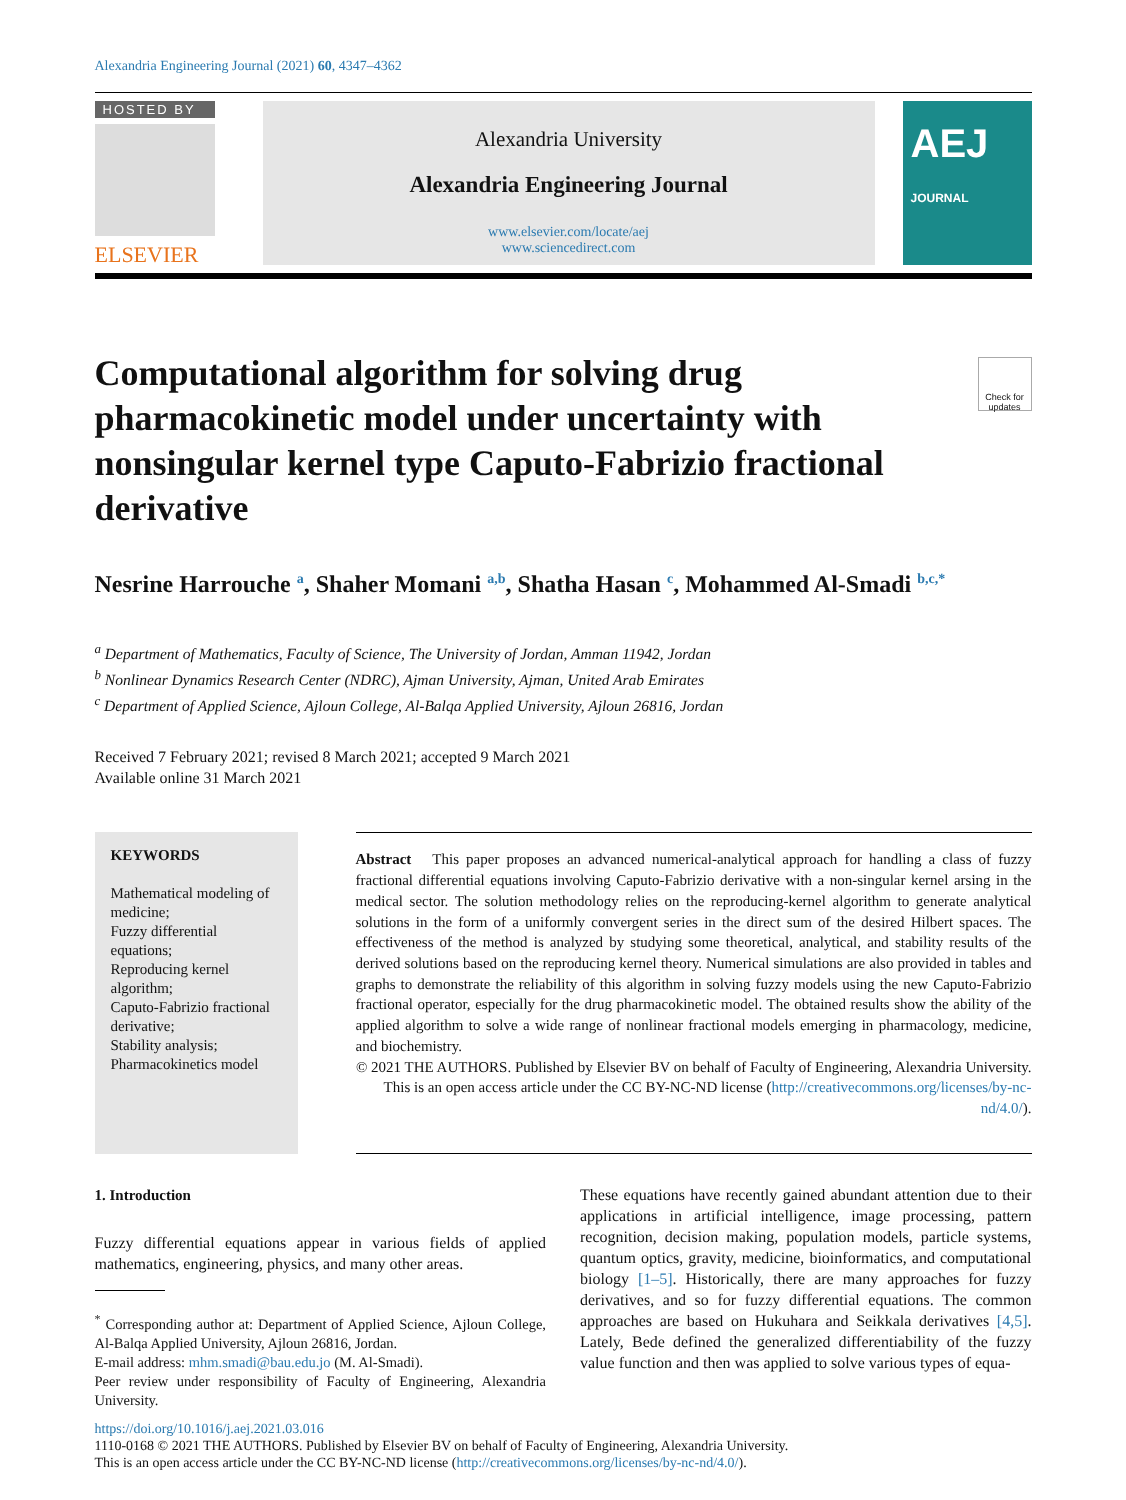Alexandria Engineering Journal (2021) 60, 4347–4362
HOSTED BY
ELSEVIER
Alexandria University
Alexandria Engineering Journal
www.elsevier.com/locate/aej
www.sciencedirect.com
AEJ JOURNAL
Computational algorithm for solving drug pharmacokinetic model under uncertainty with nonsingular kernel type Caputo-Fabrizio fractional derivative
Check for updates
Nesrine Harrouche <sup>a</sup>, Shaher Momani <sup>a,b</sup>, Shatha Hasan <sup>c</sup>, Mohammed Al-Smadi <sup>b,c,*</sup>
<sup>a</sup> Department of Mathematics, Faculty of Science, The University of Jordan, Amman 11942, Jordan
<sup>b</sup> Nonlinear Dynamics Research Center (NDRC), Ajman University, Ajman, United Arab Emirates
<sup>c</sup> Department of Applied Science, Ajloun College, Al-Balqa Applied University, Ajloun 26816, Jordan
Received 7 February 2021; revised 8 March 2021; accepted 9 March 2021
Available online 31 March 2021
KEYWORDS
Mathematical modeling of medicine;
Fuzzy differential equations;
Reproducing kernel algorithm;
Caputo-Fabrizio fractional derivative;
Stability analysis;
Pharmacokinetics model
Abstract This paper proposes an advanced numerical-analytical approach for handling a class of fuzzy fractional differential equations involving Caputo-Fabrizio derivative with a non-singular kernel arsing in the medical sector. The solution methodology relies on the reproducing-kernel algorithm to generate analytical solutions in the form of a uniformly convergent series in the direct sum of the desired Hilbert spaces. The effectiveness of the method is analyzed by studying some theoretical, analytical, and stability results of the derived solutions based on the reproducing kernel theory. Numerical simulations are also provided in tables and graphs to demonstrate the reliability of this algorithm in solving fuzzy models using the new Caputo-Fabrizio fractional operator, especially for the drug pharmacokinetic model. The obtained results show the ability of the applied algorithm to solve a wide range of nonlinear fractional models emerging in pharmacology, medicine, and biochemistry.
© 2021 THE AUTHORS. Published by Elsevier BV on behalf of Faculty of Engineering, Alexandria University. This is an open access article under the CC BY-NC-ND license (http://creativecommons.org/licenses/by-nc-nd/4.0/).
1. Introduction
Fuzzy differential equations appear in various fields of applied mathematics, engineering, physics, and many other areas.
<sup>*</sup> Corresponding author at: Department of Applied Science, Ajloun College, Al-Balqa Applied University, Ajloun 26816, Jordan.
E-mail address: mhm.smadi@bau.edu.jo (M. Al-Smadi).
Peer review under responsibility of Faculty of Engineering, Alexandria University.
These equations have recently gained abundant attention due to their applications in artificial intelligence, image processing, pattern recognition, decision making, population models, particle systems, quantum optics, gravity, medicine, bioinformatics, and computational biology [1–5]. Historically, there are many approaches for fuzzy derivatives, and so for fuzzy differential equations. The common approaches are based on Hukuhara and Seikkala derivatives [4,5]. Lately, Bede defined the generalized differentiability of the fuzzy value function and then was applied to solve various types of equa-
https://doi.org/10.1016/j.aej.2021.03.016
1110-0168 © 2021 THE AUTHORS. Published by Elsevier BV on behalf of Faculty of Engineering, Alexandria University.
This is an open access article under the CC BY-NC-ND license (http://creativecommons.org/licenses/by-nc-nd/4.0/).